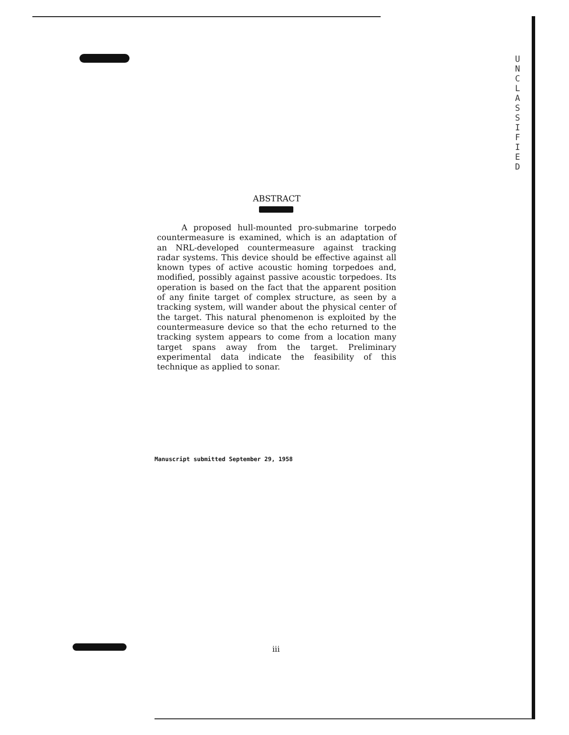U
N
C
L
A
S
S
I
F
I
E
D
ABSTRACT
A proposed hull-mounted pro-submarine torpedo countermeasure is examined, which is an adaptation of an NRL-developed countermeasure against tracking radar systems. This device should be effective against all known types of active acoustic homing torpedoes and, modified, possibly against passive acoustic torpedoes. Its operation is based on the fact that the apparent position of any finite target of complex structure, as seen by a tracking system, will wander about the physical center of the target. This natural phenomenon is exploited by the countermeasure device so that the echo returned to the tracking system appears to come from a location many target spans away from the target. Preliminary experimental data indicate the feasibility of this technique as applied to sonar.
Manuscript submitted September 29, 1958
iii